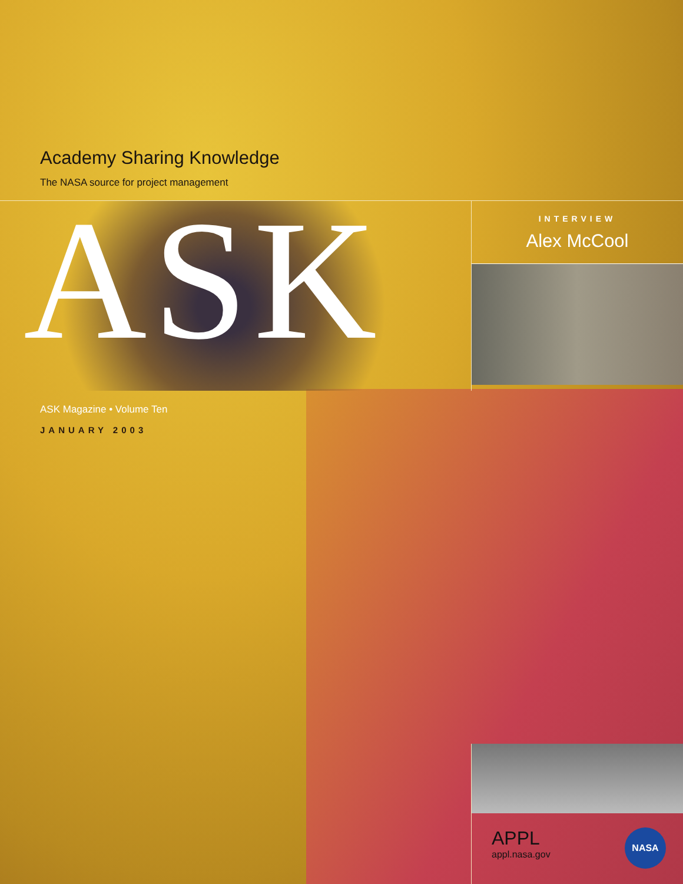Academy Sharing Knowledge
The NASA source for project management
ASK
INTERVIEW
Alex McCool
ASK Magazine • Volume Ten
JANUARY 2003
APPL
appl.nasa.gov
NASA